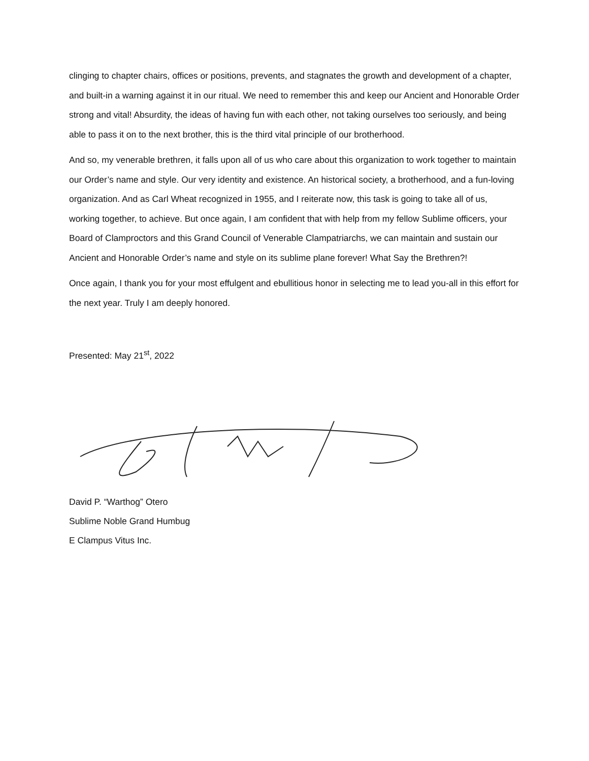clinging to chapter chairs, offices or positions, prevents, and stagnates the growth and development of a chapter, and built-in a warning against it in our ritual. We need to remember this and keep our Ancient and Honorable Order strong and vital! Absurdity, the ideas of having fun with each other, not taking ourselves too seriously, and being able to pass it on to the next brother, this is the third vital principle of our brotherhood.
And so, my venerable brethren, it falls upon all of us who care about this organization to work together to maintain our Order’s name and style. Our very identity and existence. An historical society, a brotherhood, and a fun-loving organization. And as Carl Wheat recognized in 1955, and I reiterate now, this task is going to take all of us, working together, to achieve. But once again, I am confident that with help from my fellow Sublime officers, your Board of Clamproctors and this Grand Council of Venerable Clampatriarchs, we can maintain and sustain our Ancient and Honorable Order’s name and style on its sublime plane forever! What Say the Brethren?!
Once again, I thank you for your most effulgent and ebullitious honor in selecting me to lead you-all in this effort for the next year. Truly I am deeply honored.
Presented: May 21<sup>st</sup>, 2022
David P. “Warthog” Otero
Sublime Noble Grand Humbug
E Clampus Vitus Inc.